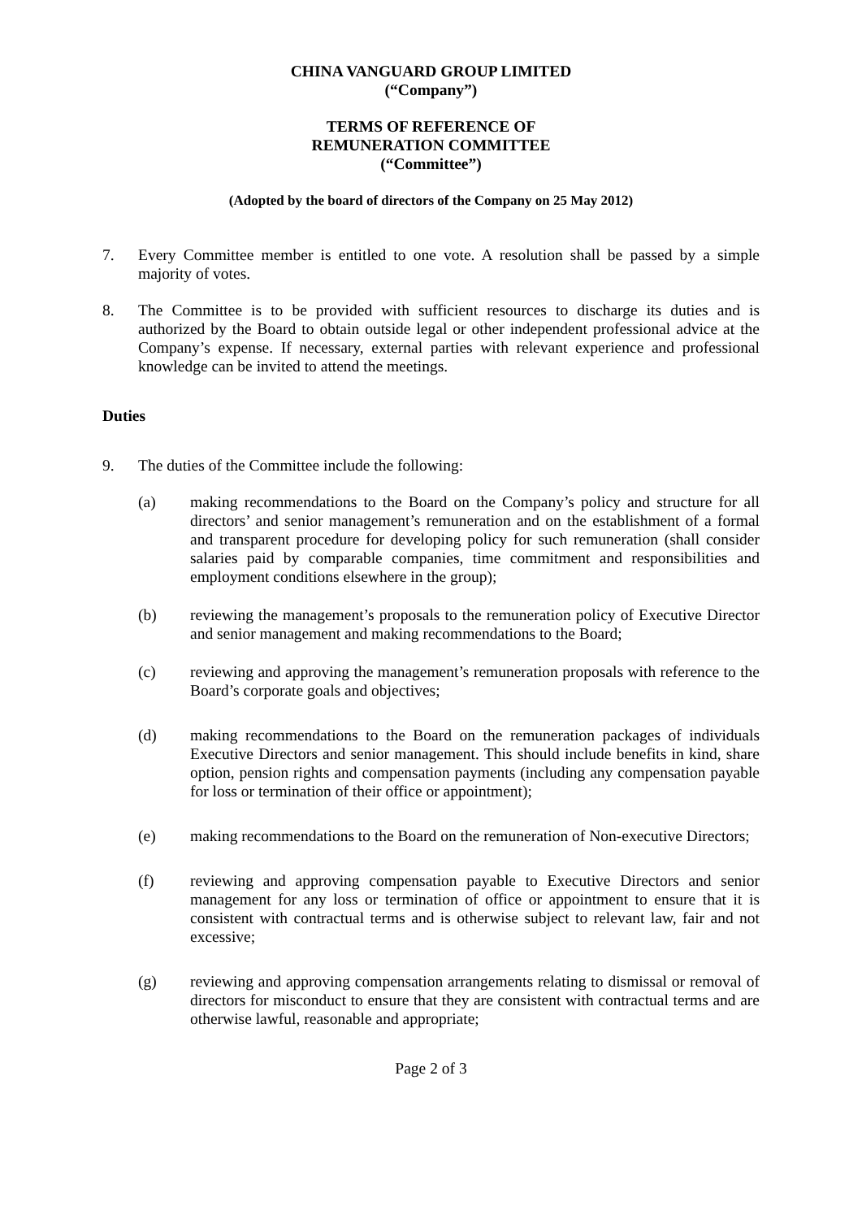CHINA VANGUARD GROUP LIMITED
(“Company”)
TERMS OF REFERENCE OF
REMUNERATION COMMITTEE
(“Committee”)
(Adopted by the board of directors of the Company on 25 May 2012)
7. Every Committee member is entitled to one vote. A resolution shall be passed by a simple majority of votes.
8. The Committee is to be provided with sufficient resources to discharge its duties and is authorized by the Board to obtain outside legal or other independent professional advice at the Company’s expense. If necessary, external parties with relevant experience and professional knowledge can be invited to attend the meetings.
Duties
9. The duties of the Committee include the following:
(a) making recommendations to the Board on the Company’s policy and structure for all directors’ and senior management’s remuneration and on the establishment of a formal and transparent procedure for developing policy for such remuneration (shall consider salaries paid by comparable companies, time commitment and responsibilities and employment conditions elsewhere in the group);
(b) reviewing the management’s proposals to the remuneration policy of Executive Director and senior management and making recommendations to the Board;
(c) reviewing and approving the management’s remuneration proposals with reference to the Board’s corporate goals and objectives;
(d) making recommendations to the Board on the remuneration packages of individuals Executive Directors and senior management. This should include benefits in kind, share option, pension rights and compensation payments (including any compensation payable for loss or termination of their office or appointment);
(e) making recommendations to the Board on the remuneration of Non-executive Directors;
(f) reviewing and approving compensation payable to Executive Directors and senior management for any loss or termination of office or appointment to ensure that it is consistent with contractual terms and is otherwise subject to relevant law, fair and not excessive;
(g) reviewing and approving compensation arrangements relating to dismissal or removal of directors for misconduct to ensure that they are consistent with contractual terms and are otherwise lawful, reasonable and appropriate;
Page 2 of 3